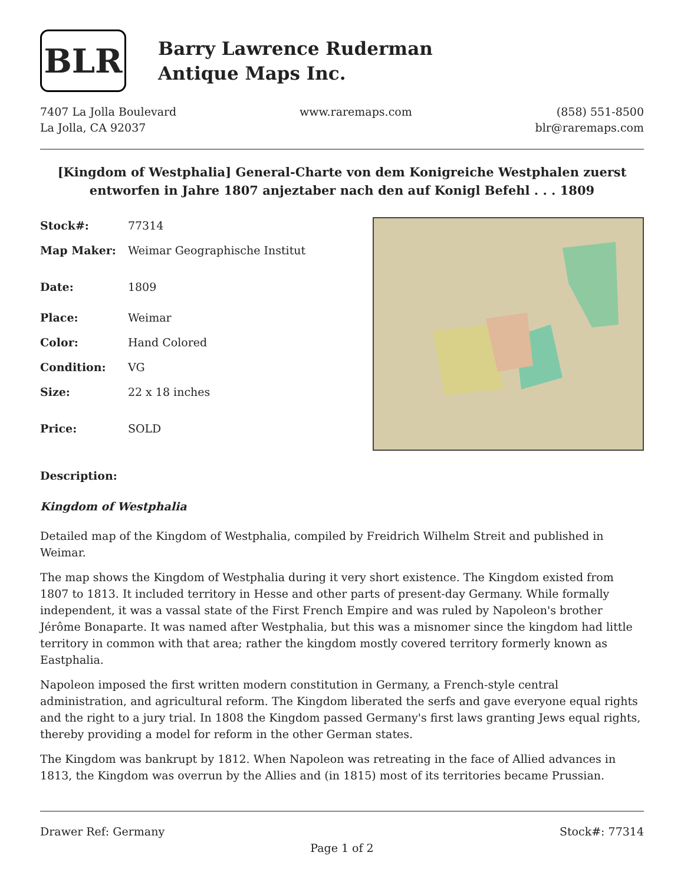BLR
Barry Lawrence Ruderman
Antique Maps Inc.
7407 La Jolla Boulevard
La Jolla, CA 92037
www.raremaps.com (858) 551-8500
blr@raremaps.com
[Kingdom of Westphalia] General-Charte von dem Konigreiche Westphalen zuerst entworfen in Jahre 1807 anjeztaber nach den auf Konigl Befehl . . . 1809
| Stock#: | 77314 |
| Map Maker: | Weimar Geographische Institut |
| Date: | 1809 |
| Place: | Weimar |
| Color: | Hand Colored |
| Condition: | VG |
| Size: | 22 x 18 inches |
| Price: | SOLD |
Description:
Kingdom of Westphalia
Detailed map of the Kingdom of Westphalia, compiled by Freidrich Wilhelm Streit and published in Weimar.
The map shows the Kingdom of Westphalia during it very short existence. The Kingdom existed from 1807 to 1813. It included territory in Hesse and other parts of present-day Germany. While formally independent, it was a vassal state of the First French Empire and was ruled by Napoleon's brother Jérôme Bonaparte. It was named after Westphalia, but this was a misnomer since the kingdom had little territory in common with that area; rather the kingdom mostly covered territory formerly known as Eastphalia.
Napoleon imposed the first written modern constitution in Germany, a French-style central administration, and agricultural reform. The Kingdom liberated the serfs and gave everyone equal rights and the right to a jury trial. In 1808 the Kingdom passed Germany's first laws granting Jews equal rights, thereby providing a model for reform in the other German states.
The Kingdom was bankrupt by 1812. When Napoleon was retreating in the face of Allied advances in 1813, the Kingdom was overrun by the Allies and (in 1815) most of its territories became Prussian.
Drawer Ref: Germany Stock#: 77314
Page 1 of 2